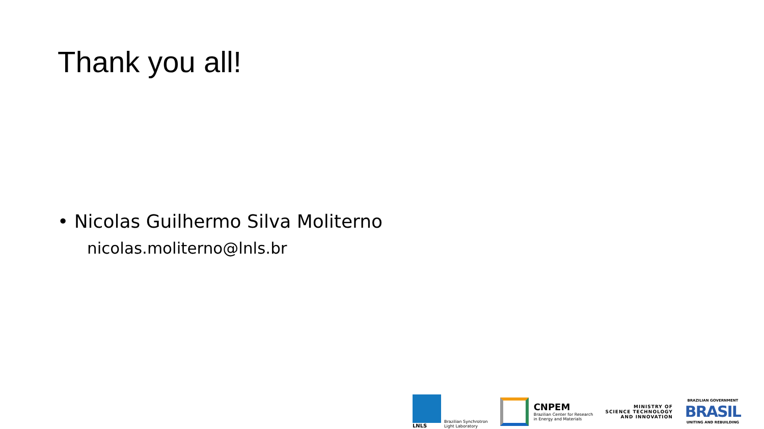Thank you all!
• Nicolas Guilhermo Silva Moliterno
nicolas.moliterno@lnls.br
LNLS
Brazilian Synchrotron
Light Laboratory
CNPEM
Brazilian Center for Research
in Energy and Materials
MINISTRY OF
SCIENCE TECHNOLOGY
AND INNOVATION
BRAZILIAN GOVERNMENT
BRASIL
UNITING AND REBUILDING